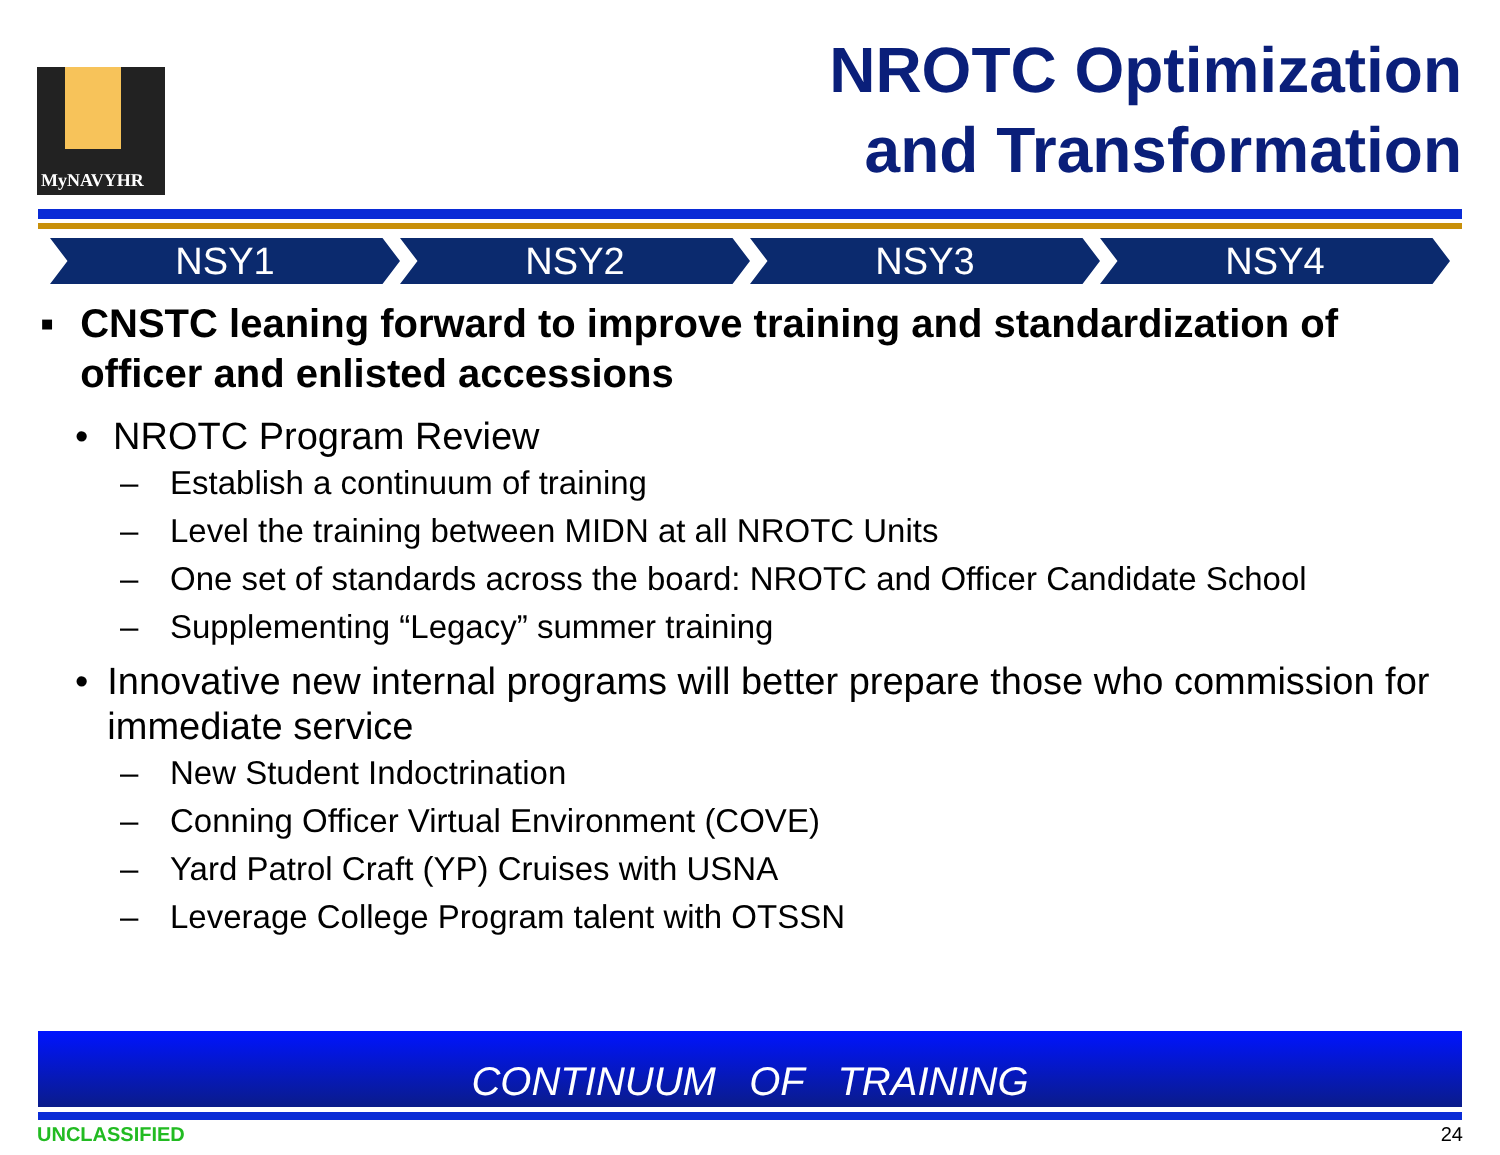MyNAVYHR
NROTC Optimization
and Transformation
NSY1 NSY2 NSY3 NSY4
▪ CNSTC leaning forward to improve training and standardization of officer and enlisted accessions
• NROTC Program Review
– Establish a continuum of training
– Level the training between MIDN at all NROTC Units
– One set of standards across the board: NROTC and Officer Candidate School
– Supplementing “Legacy” summer training
• Innovative new internal programs will better prepare those who commission for immediate service
– New Student Indoctrination
– Conning Officer Virtual Environment (COVE)
– Yard Patrol Craft (YP) Cruises with USNA
– Leverage College Program talent with OTSSN
CONTINUUM OF TRAINING
UNCLASSIFIED 24